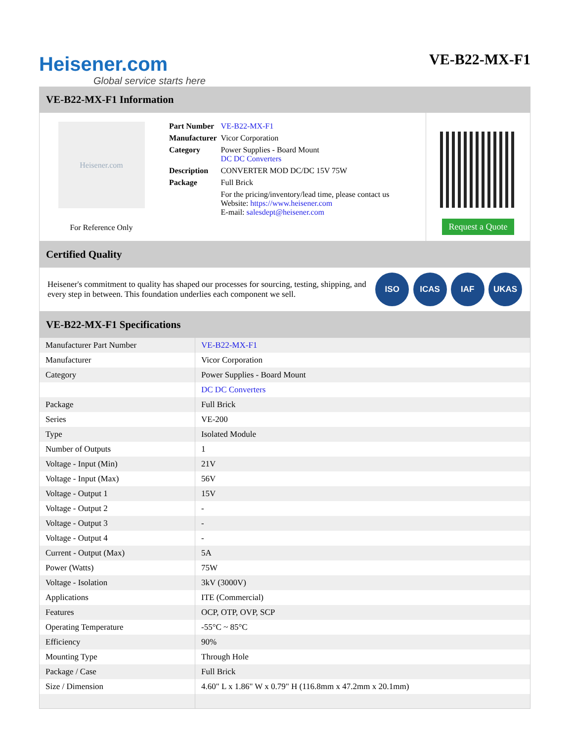Heisener.com
Global service starts here
VE-B22-MX-F1
VE-B22-MX-F1 Information
Heisener.com
For Reference Only
| Part Number | VE-B22-MX-F1 |
| Manufacturer | Vicor Corporation |
| Category | Power Supplies - Board Mount DC DC Converters |
| Description | CONVERTER MOD DC/DC 15V 75W |
| Package | Full Brick |
| | For the pricing/inventory/lead time, please contact us Website: https://www.heisener.com E-mail: salesdept@heisener.com |
Request a Quote
Certified Quality
Heisener's commitment to quality has shaped our processes for sourcing, testing, shipping, and every step in between. This foundation underlies each component we sell.
ISO ICAS IAF UKAS
VE-B22-MX-F1 Specifications
| Manufacturer Part Number | VE-B22-MX-F1 |
| Manufacturer | Vicor Corporation |
| Category | Power Supplies - Board Mount |
| | DC DC Converters |
| Package | Full Brick |
| Series | VE-200 |
| Type | Isolated Module |
| Number of Outputs | 1 |
| Voltage - Input (Min) | 21V |
| Voltage - Input (Max) | 56V |
| Voltage - Output 1 | 15V |
| Voltage - Output 2 | - |
| Voltage - Output 3 | - |
| Voltage - Output 4 | - |
| Current - Output (Max) | 5A |
| Power (Watts) | 75W |
| Voltage - Isolation | 3kV (3000V) |
| Applications | ITE (Commercial) |
| Features | OCP, OTP, OVP, SCP |
| Operating Temperature | -55°C ~ 85°C |
| Efficiency | 90% |
| Mounting Type | Through Hole |
| Package / Case | Full Brick |
| Size / Dimension | 4.60" L x 1.86" W x 0.79" H (116.8mm x 47.2mm x 20.1mm) |